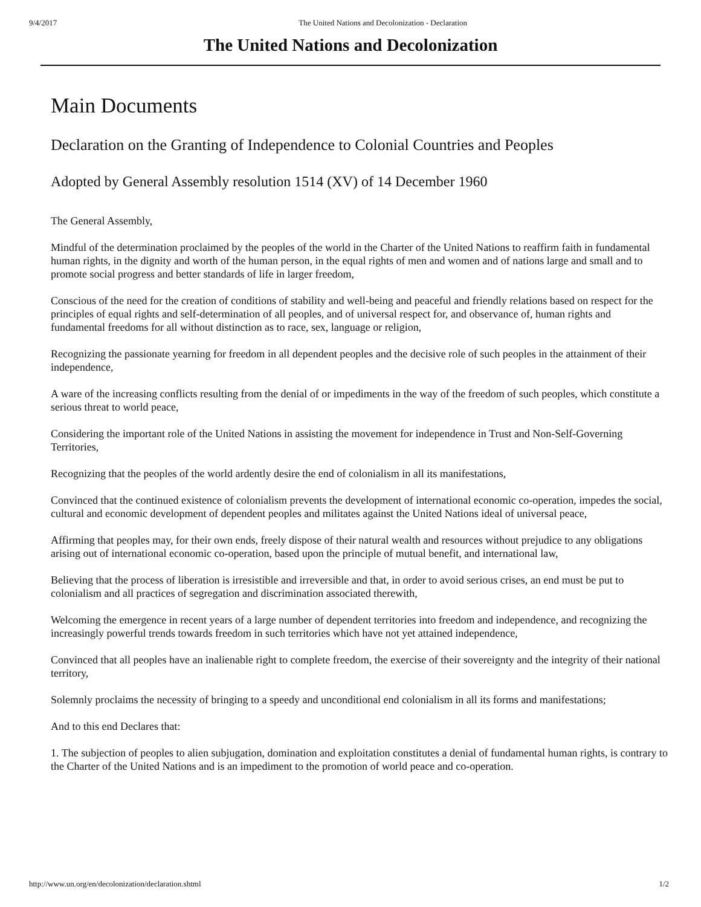9/4/2017 The United Nations and Decolonization - Declaration
The United Nations and Decolonization
Main Documents
Declaration on the Granting of Independence to Colonial Countries and Peoples
Adopted by General Assembly resolution 1514 (XV) of 14 December 1960
The General Assembly,
Mindful of the determination proclaimed by the peoples of the world in the Charter of the United Nations to reaffirm faith in fundamental human rights, in the dignity and worth of the human person, in the equal rights of men and women and of nations large and small and to promote social progress and better standards of life in larger freedom,
Conscious of the need for the creation of conditions of stability and well-being and peaceful and friendly relations based on respect for the principles of equal rights and self-determination of all peoples, and of universal respect for, and observance of, human rights and fundamental freedoms for all without distinction as to race, sex, language or religion,
Recognizing the passionate yearning for freedom in all dependent peoples and the decisive role of such peoples in the attainment of their independence,
A ware of the increasing conflicts resulting from the denial of or impediments in the way of the freedom of such peoples, which constitute a serious threat to world peace,
Considering the important role of the United Nations in assisting the movement for independence in Trust and Non-Self-Governing Territories,
Recognizing that the peoples of the world ardently desire the end of colonialism in all its manifestations,
Convinced that the continued existence of colonialism prevents the development of international economic co-operation, impedes the social, cultural and economic development of dependent peoples and militates against the United Nations ideal of universal peace,
Affirming that peoples may, for their own ends, freely dispose of their natural wealth and resources without prejudice to any obligations arising out of international economic co-operation, based upon the principle of mutual benefit, and international law,
Believing that the process of liberation is irresistible and irreversible and that, in order to avoid serious crises, an end must be put to colonialism and all practices of segregation and discrimination associated therewith,
Welcoming the emergence in recent years of a large number of dependent territories into freedom and independence, and recognizing the increasingly powerful trends towards freedom in such territories which have not yet attained independence,
Convinced that all peoples have an inalienable right to complete freedom, the exercise of their sovereignty and the integrity of their national territory,
Solemnly proclaims the necessity of bringing to a speedy and unconditional end colonialism in all its forms and manifestations;
And to this end Declares that:
1. The subjection of peoples to alien subjugation, domination and exploitation constitutes a denial of fundamental human rights, is contrary to the Charter of the United Nations and is an impediment to the promotion of world peace and co-operation.
http://www.un.org/en/decolonization/declaration.shtml 1/2